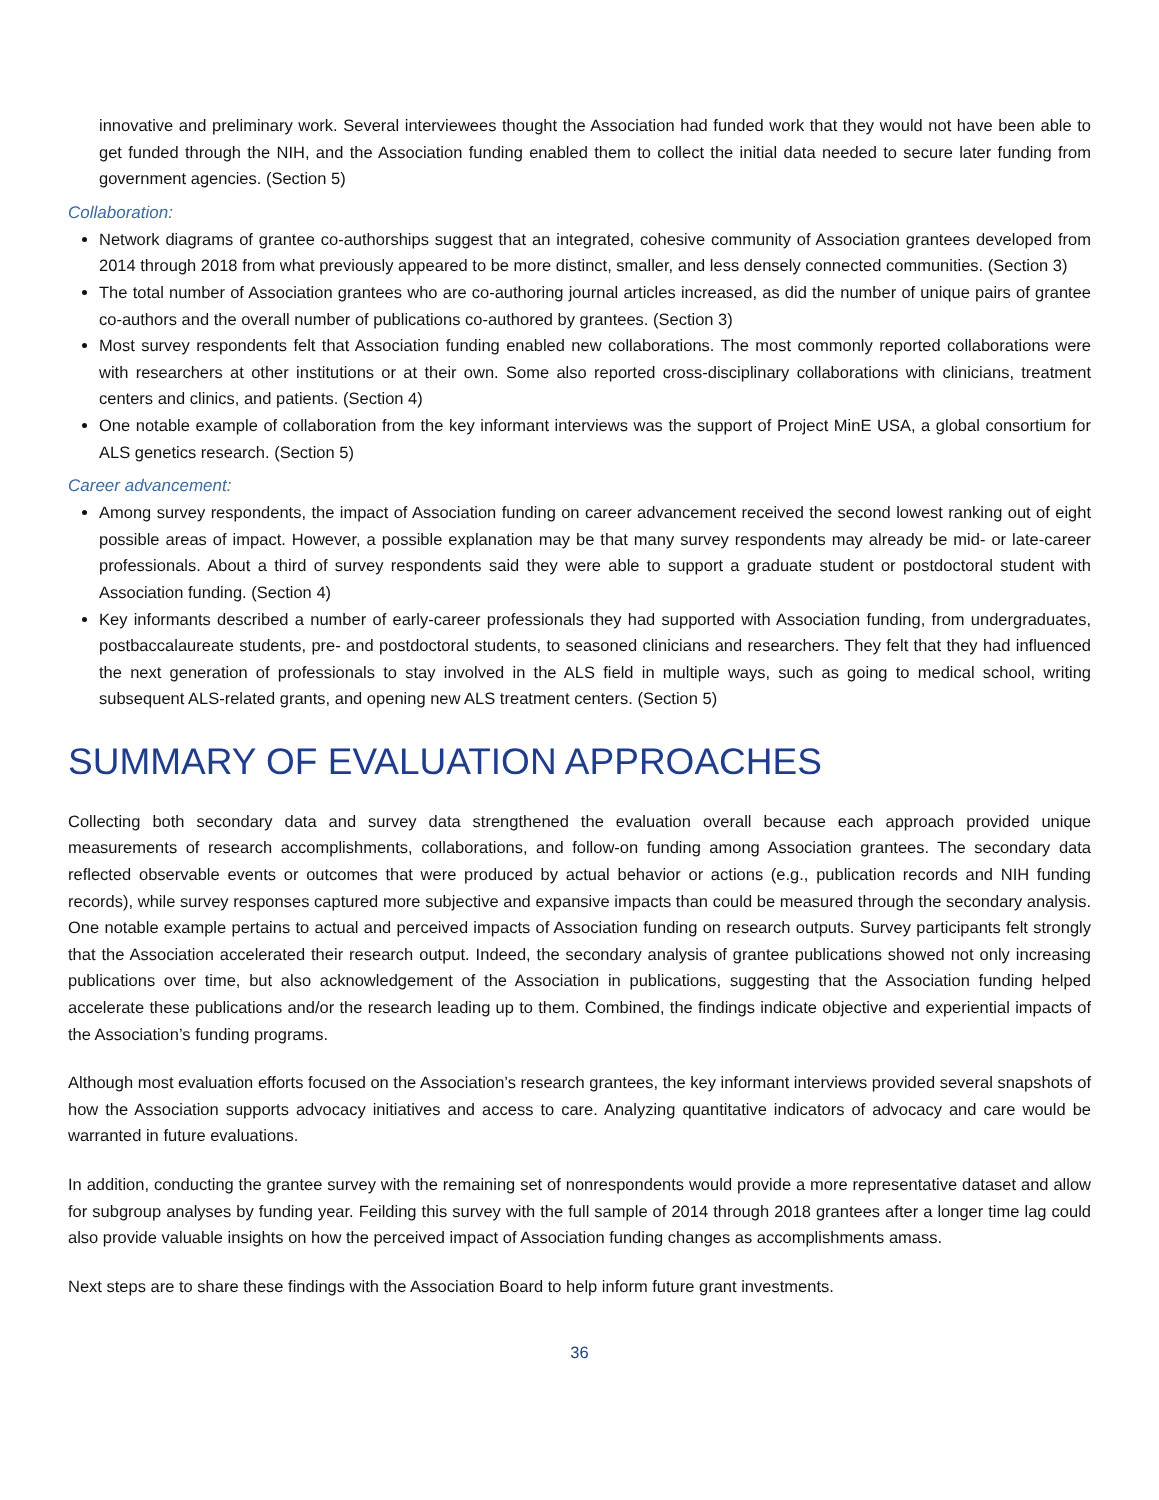innovative and preliminary work. Several interviewees thought the Association had funded work that they would not have been able to get funded through the NIH, and the Association funding enabled them to collect the initial data needed to secure later funding from government agencies. (Section 5)
Collaboration:
Network diagrams of grantee co-authorships suggest that an integrated, cohesive community of Association grantees developed from 2014 through 2018 from what previously appeared to be more distinct, smaller, and less densely connected communities. (Section 3)
The total number of Association grantees who are co-authoring journal articles increased, as did the number of unique pairs of grantee co-authors and the overall number of publications co-authored by grantees. (Section 3)
Most survey respondents felt that Association funding enabled new collaborations. The most commonly reported collaborations were with researchers at other institutions or at their own. Some also reported cross-disciplinary collaborations with clinicians, treatment centers and clinics, and patients. (Section 4)
One notable example of collaboration from the key informant interviews was the support of Project MinE USA, a global consortium for ALS genetics research. (Section 5)
Career advancement:
Among survey respondents, the impact of Association funding on career advancement received the second lowest ranking out of eight possible areas of impact. However, a possible explanation may be that many survey respondents may already be mid- or late-career professionals. About a third of survey respondents said they were able to support a graduate student or postdoctoral student with Association funding. (Section 4)
Key informants described a number of early-career professionals they had supported with Association funding, from undergraduates, postbaccalaureate students, pre- and postdoctoral students, to seasoned clinicians and researchers. They felt that they had influenced the next generation of professionals to stay involved in the ALS field in multiple ways, such as going to medical school, writing subsequent ALS-related grants, and opening new ALS treatment centers. (Section 5)
SUMMARY OF EVALUATION APPROACHES
Collecting both secondary data and survey data strengthened the evaluation overall because each approach provided unique measurements of research accomplishments, collaborations, and follow-on funding among Association grantees. The secondary data reflected observable events or outcomes that were produced by actual behavior or actions (e.g., publication records and NIH funding records), while survey responses captured more subjective and expansive impacts than could be measured through the secondary analysis. One notable example pertains to actual and perceived impacts of Association funding on research outputs. Survey participants felt strongly that the Association accelerated their research output. Indeed, the secondary analysis of grantee publications showed not only increasing publications over time, but also acknowledgement of the Association in publications, suggesting that the Association funding helped accelerate these publications and/or the research leading up to them. Combined, the findings indicate objective and experiential impacts of the Association’s funding programs.
Although most evaluation efforts focused on the Association’s research grantees, the key informant interviews provided several snapshots of how the Association supports advocacy initiatives and access to care. Analyzing quantitative indicators of advocacy and care would be warranted in future evaluations.
In addition, conducting the grantee survey with the remaining set of nonrespondents would provide a more representative dataset and allow for subgroup analyses by funding year. Feilding this survey with the full sample of 2014 through 2018 grantees after a longer time lag could also provide valuable insights on how the perceived impact of Association funding changes as accomplishments amass.
Next steps are to share these findings with the Association Board to help inform future grant investments.
36